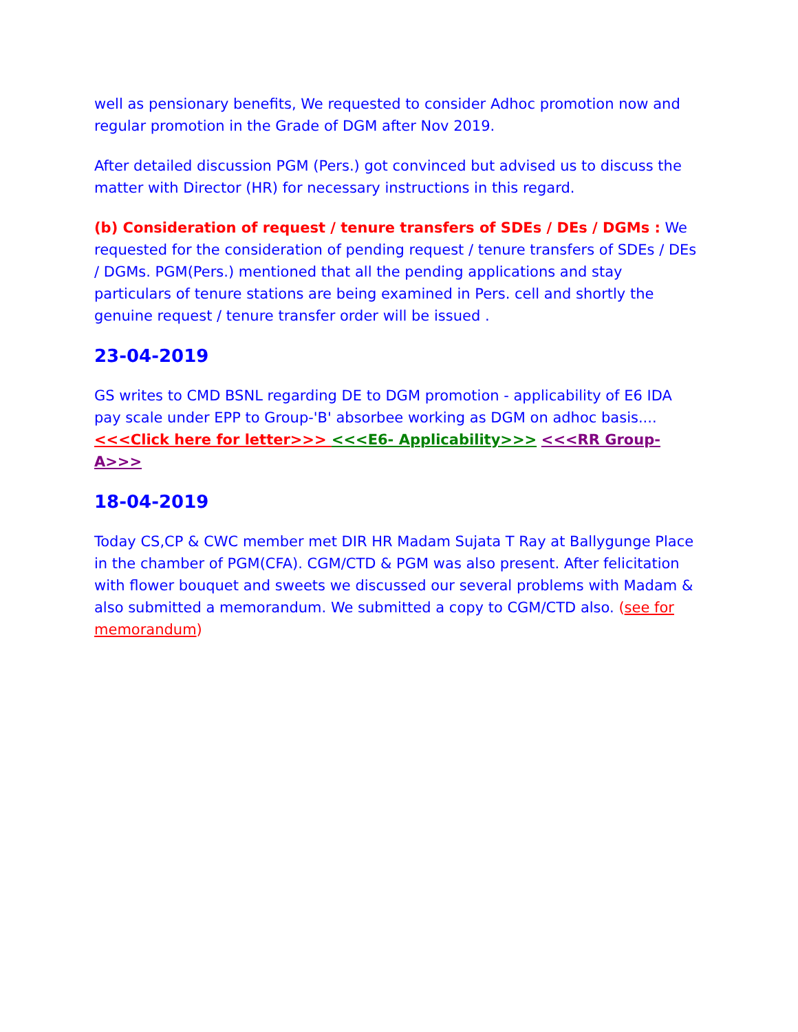well as pensionary benefits, We requested to consider Adhoc promotion now and regular promotion in the Grade of DGM after Nov 2019.
After detailed discussion PGM (Pers.) got convinced but advised us to discuss the matter with Director (HR) for necessary instructions in this regard.
(b) Consideration of request / tenure transfers of SDEs / DEs / DGMs : We requested for the consideration of pending request / tenure transfers of SDEs / DEs / DGMs. PGM(Pers.) mentioned that all the pending applications and stay particulars of tenure stations are being examined in Pers. cell and shortly the genuine request / tenure transfer order will be issued .
23-04-2019
GS writes to CMD BSNL regarding DE to DGM promotion - applicability of E6 IDA pay scale under EPP to Group-'B' absorbee working as DGM on adhoc basis....<<<Click here for letter>>> <<<E6- Applicability>>> <<<RR Group-A>>>
18-04-2019
Today CS,CP & CWC member met DIR HR Madam Sujata T Ray at Ballygunge Place in the chamber of PGM(CFA). CGM/CTD & PGM was also present. After felicitation with flower bouquet and sweets we discussed our several problems with Madam & also submitted a memorandum. We submitted a copy to CGM/CTD also. (see for memorandum)